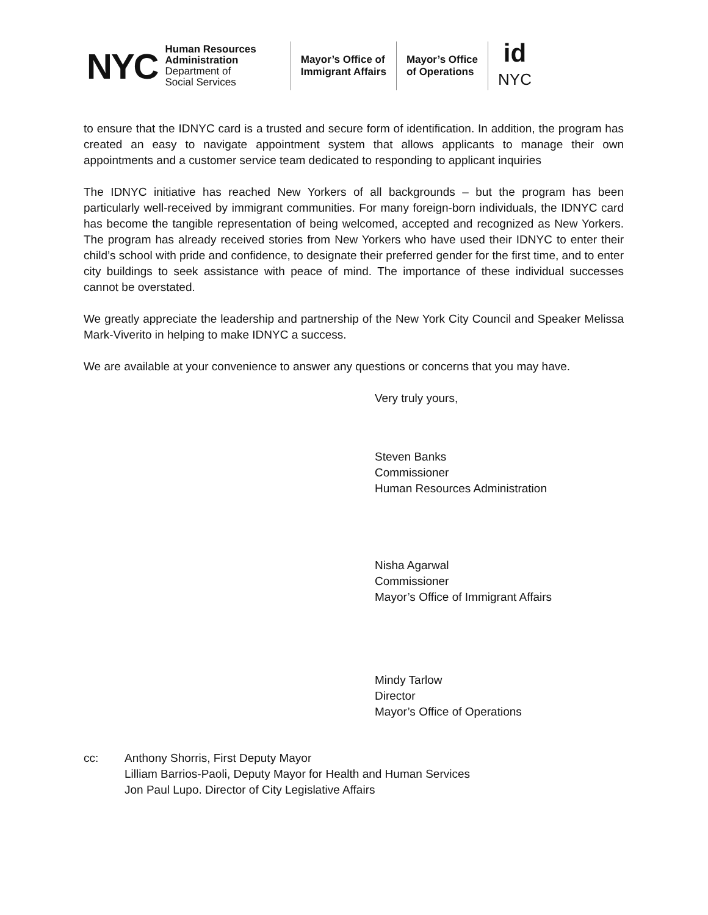NYC
Human Resources
Administration
Department of
Social Services
Mayor’s Office of
Immigrant Affairs
Mayor’s Office
of Operations
id
NYC
to ensure that the IDNYC card is a trusted and secure form of identification. In addition, the program has created an easy to navigate appointment system that allows applicants to manage their own appointments and a customer service team dedicated to responding to applicant inquiries
The IDNYC initiative has reached New Yorkers of all backgrounds – but the program has been particularly well-received by immigrant communities. For many foreign-born individuals, the IDNYC card has become the tangible representation of being welcomed, accepted and recognized as New Yorkers. The program has already received stories from New Yorkers who have used their IDNYC to enter their child’s school with pride and confidence, to designate their preferred gender for the first time, and to enter city buildings to seek assistance with peace of mind. The importance of these individual successes cannot be overstated.
We greatly appreciate the leadership and partnership of the New York City Council and Speaker Melissa Mark-Viverito in helping to make IDNYC a success.
We are available at your convenience to answer any questions or concerns that you may have.
Very truly yours,
Steven Banks
Commissioner
Human Resources Administration
Nisha Agarwal
Commissioner
Mayor’s Office of Immigrant Affairs
Mindy Tarlow
Director
Mayor’s Office of Operations
cc: Anthony Shorris, First Deputy Mayor
Lilliam Barrios-Paoli, Deputy Mayor for Health and Human Services
Jon Paul Lupo. Director of City Legislative Affairs